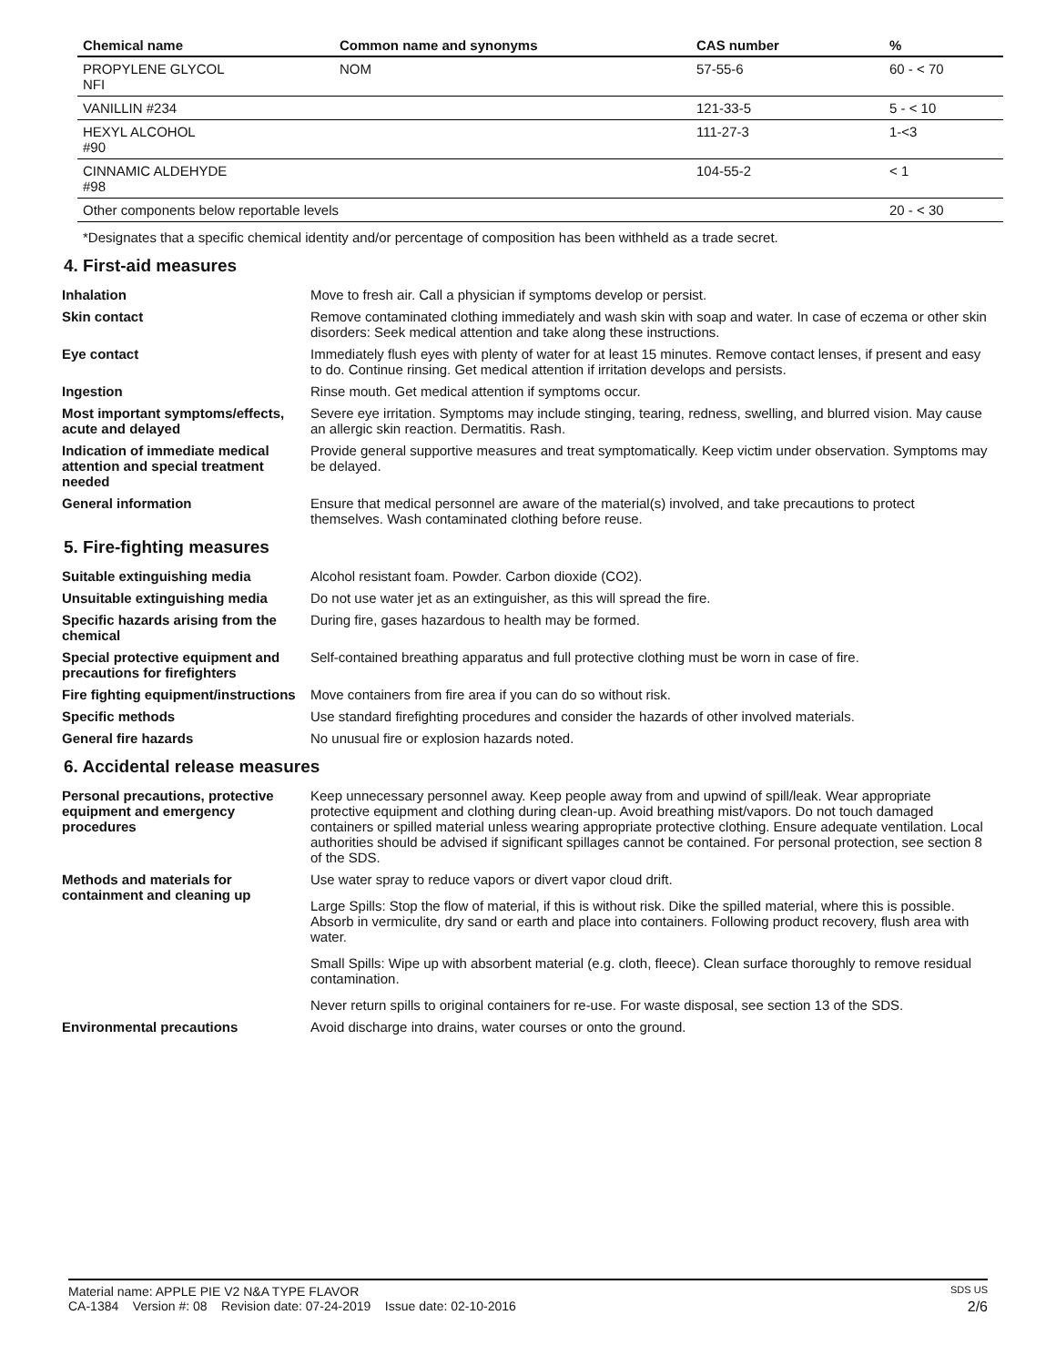| Chemical name | Common name and synonyms | CAS number | % |
| --- | --- | --- | --- |
| PROPYLENE GLYCOL NFI | NOM | 57-55-6 | 60 - < 70 |
| VANILLIN #234 | | 121-33-5 | 5 - < 10 |
| HEXYL ALCOHOL #90 | | 111-27-3 | 1-<3 |
| CINNAMIC ALDEHYDE #98 | | 104-55-2 | < 1 |
| Other components below reportable levels | | | 20 - < 30 |
*Designates that a specific chemical identity and/or percentage of composition has been withheld as a trade secret.
4. First-aid measures
Inhalation Move to fresh air. Call a physician if symptoms develop or persist.
Skin contact Remove contaminated clothing immediately and wash skin with soap and water. In case of eczema or other skin disorders: Seek medical attention and take along these instructions.
Eye contact Immediately flush eyes with plenty of water for at least 15 minutes. Remove contact lenses, if present and easy to do. Continue rinsing. Get medical attention if irritation develops and persists.
Ingestion Rinse mouth. Get medical attention if symptoms occur.
Most important symptoms/effects, acute and delayed
Severe eye irritation. Symptoms may include stinging, tearing, redness, swelling, and blurred vision. May cause an allergic skin reaction. Dermatitis. Rash.
Indication of immediate medical attention and special treatment needed
Provide general supportive measures and treat symptomatically. Keep victim under observation. Symptoms may be delayed.
General information Ensure that medical personnel are aware of the material(s) involved, and take precautions to protect themselves. Wash contaminated clothing before reuse.
5. Fire-fighting measures
Suitable extinguishing media Alcohol resistant foam. Powder. Carbon dioxide (CO2).
Unsuitable extinguishing media Do not use water jet as an extinguisher, as this will spread the fire.
Specific hazards arising from the chemical
During fire, gases hazardous to health may be formed.
Special protective equipment and precautions for firefighters
Self-contained breathing apparatus and full protective clothing must be worn in case of fire.
Fire fighting equipment/instructions
Move containers from fire area if you can do so without risk.
Specific methods Use standard firefighting procedures and consider the hazards of other involved materials.
General fire hazards No unusual fire or explosion hazards noted.
6. Accidental release measures
Personal precautions, protective equipment and emergency procedures
Keep unnecessary personnel away. Keep people away from and upwind of spill/leak. Wear appropriate protective equipment and clothing during clean-up. Avoid breathing mist/vapors. Do not touch damaged containers or spilled material unless wearing appropriate protective clothing. Ensure adequate ventilation. Local authorities should be advised if significant spillages cannot be contained. For personal protection, see section 8 of the SDS.
Methods and materials for containment and cleaning up
Use water spray to reduce vapors or divert vapor cloud drift.
Large Spills: Stop the flow of material, if this is without risk. Dike the spilled material, where this is possible. Absorb in vermiculite, dry sand or earth and place into containers. Following product recovery, flush area with water.
Small Spills: Wipe up with absorbent material (e.g. cloth, fleece). Clean surface thoroughly to remove residual contamination.
Never return spills to original containers for re-use. For waste disposal, see section 13 of the SDS.
Environmental precautions Avoid discharge into drains, water courses or onto the ground.
Material name: APPLE PIE V2 N&A TYPE FLAVOR SDS US
CA-1384 Version #: 08 Revision date: 07-24-2019 Issue date: 02-10-2016 2/6